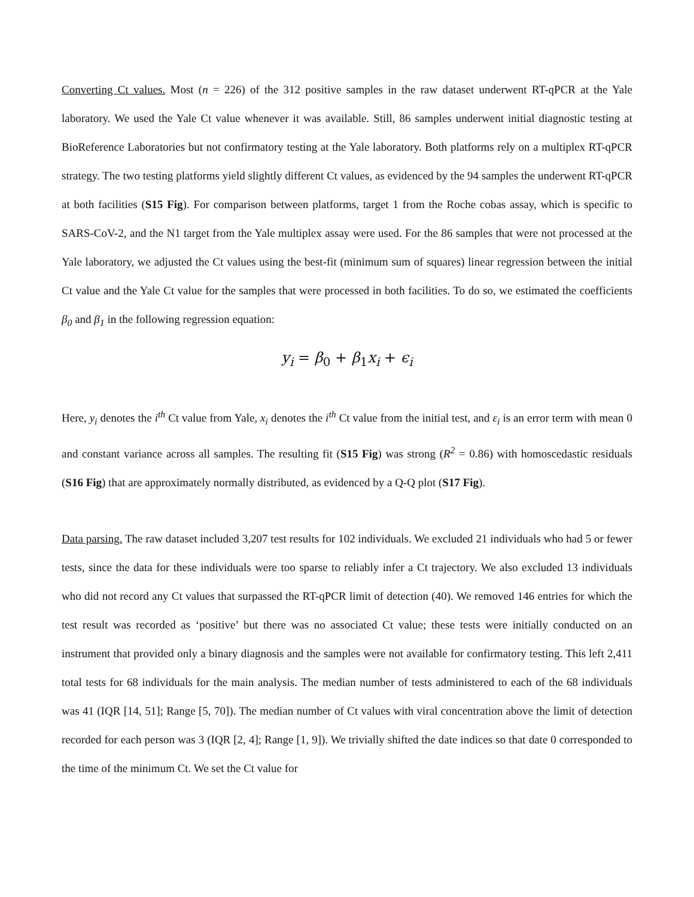Converting Ct values. Most (n = 226) of the 312 positive samples in the raw dataset underwent RT-qPCR at the Yale laboratory. We used the Yale Ct value whenever it was available. Still, 86 samples underwent initial diagnostic testing at BioReference Laboratories but not confirmatory testing at the Yale laboratory. Both platforms rely on a multiplex RT-qPCR strategy. The two testing platforms yield slightly different Ct values, as evidenced by the 94 samples the underwent RT-qPCR at both facilities (S15 Fig). For comparison between platforms, target 1 from the Roche cobas assay, which is specific to SARS-CoV-2, and the N1 target from the Yale multiplex assay were used. For the 86 samples that were not processed at the Yale laboratory, we adjusted the Ct values using the best-fit (minimum sum of squares) linear regression between the initial Ct value and the Yale Ct value for the samples that were processed in both facilities. To do so, we estimated the coefficients β<sub>0</sub> and β<sub>1</sub> in the following regression equation:
y<sub>i</sub> = β<sub>0</sub> + β<sub>1</sub>x<sub>i</sub> + ϵ<sub>i</sub>
Here, y<sub>i</sub> denotes the i<sup>th</sup> Ct value from Yale, x<sub>i</sub> denotes the i<sup>th</sup> Ct value from the initial test, and ε<sub>i</sub> is an error term with mean 0 and constant variance across all samples. The resulting fit (S15 Fig) was strong (R<sup>2</sup> = 0.86) with homoscedastic residuals (S16 Fig) that are approximately normally distributed, as evidenced by a Q-Q plot (S17 Fig).
Data parsing. The raw dataset included 3,207 test results for 102 individuals. We excluded 21 individuals who had 5 or fewer tests, since the data for these individuals were too sparse to reliably infer a Ct trajectory. We also excluded 13 individuals who did not record any Ct values that surpassed the RT-qPCR limit of detection (40). We removed 146 entries for which the test result was recorded as ‘positive’ but there was no associated Ct value; these tests were initially conducted on an instrument that provided only a binary diagnosis and the samples were not available for confirmatory testing. This left 2,411 total tests for 68 individuals for the main analysis. The median number of tests administered to each of the 68 individuals was 41 (IQR [14, 51]; Range [5, 70]). The median number of Ct values with viral concentration above the limit of detection recorded for each person was 3 (IQR [2, 4]; Range [1, 9]). We trivially shifted the date indices so that date 0 corresponded to the time of the minimum Ct. We set the Ct value for